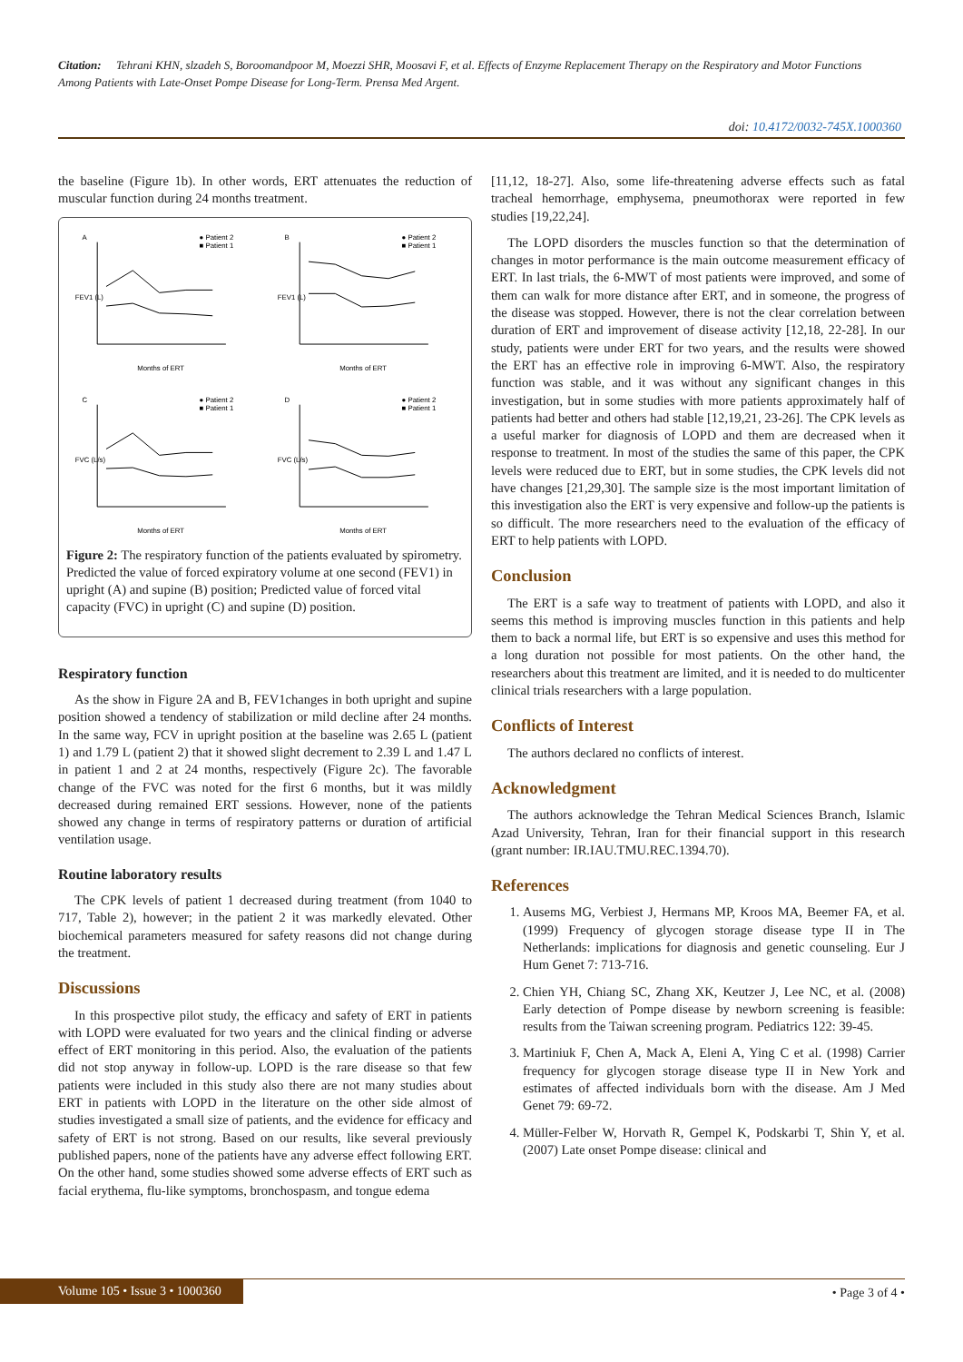Citation: Tehrani KHN, slzadeh S, Boroomandpoor M, Moezzi SHR, Moosavi F, et al. Effects of Enzyme Replacement Therapy on the Respiratory and Motor Functions Among Patients with Late-Onset Pompe Disease for Long-Term. Prensa Med Argent.
doi: 10.4172/0032-745X.1000360
the baseline (Figure 1b). In other words, ERT attenuates the reduction of muscular function during 24 months treatment.
A
● Patient 2
■ Patient 1
FEV1 (L)
Months of ERT
B
● Patient 2
■ Patient 1
FEV1 (L)
Months of ERT
C
● Patient 2
■ Patient 1
FVC (L/s)
Months of ERT
D
● Patient 2
■ Patient 1
FVC (L/s)
Months of ERT
Figure 2: The respiratory function of the patients evaluated by spirometry. Predicted the value of forced expiratory volume at one second (FEV1) in upright (A) and supine (B) position; Predicted value of forced vital capacity (FVC) in upright (C) and supine (D) position.
Respiratory function
As the show in Figure 2A and B, FEV1changes in both upright and supine position showed a tendency of stabilization or mild decline after 24 months. In the same way, FCV in upright position at the baseline was 2.65 L (patient 1) and 1.79 L (patient 2) that it showed slight decrement to 2.39 L and 1.47 L in patient 1 and 2 at 24 months, respectively (Figure 2c). The favorable change of the FVC was noted for the first 6 months, but it was mildly decreased during remained ERT sessions. However, none of the patients showed any change in terms of respiratory patterns or duration of artificial ventilation usage.
Routine laboratory results
The CPK levels of patient 1 decreased during treatment (from 1040 to 717, Table 2), however; in the patient 2 it was markedly elevated. Other biochemical parameters measured for safety reasons did not change during the treatment.
Discussions
In this prospective pilot study, the efficacy and safety of ERT in patients with LOPD were evaluated for two years and the clinical finding or adverse effect of ERT monitoring in this period. Also, the evaluation of the patients did not stop anyway in follow-up. LOPD is the rare disease so that few patients were included in this study also there are not many studies about ERT in patients with LOPD in the literature on the other side almost of studies investigated a small size of patients, and the evidence for efficacy and safety of ERT is not strong. Based on our results, like several previously published papers, none of the patients have any adverse effect following ERT. On the other hand, some studies showed some adverse effects of ERT such as facial erythema, flu-like symptoms, bronchospasm, and tongue edema
[11,12, 18-27]. Also, some life-threatening adverse effects such as fatal tracheal hemorrhage, emphysema, pneumothorax were reported in few studies [19,22,24].
The LOPD disorders the muscles function so that the determination of changes in motor performance is the main outcome measurement efficacy of ERT. In last trials, the 6-MWT of most patients were improved, and some of them can walk for more distance after ERT, and in someone, the progress of the disease was stopped. However, there is not the clear correlation between duration of ERT and improvement of disease activity [12,18, 22-28]. In our study, patients were under ERT for two years, and the results were showed the ERT has an effective role in improving 6-MWT. Also, the respiratory function was stable, and it was without any significant changes in this investigation, but in some studies with more patients approximately half of patients had better and others had stable [12,19,21, 23-26]. The CPK levels as a useful marker for diagnosis of LOPD and them are decreased when it response to treatment. In most of the studies the same of this paper, the CPK levels were reduced due to ERT, but in some studies, the CPK levels did not have changes [21,29,30]. The sample size is the most important limitation of this investigation also the ERT is very expensive and follow-up the patients is so difficult. The more researchers need to the evaluation of the efficacy of ERT to help patients with LOPD.
Conclusion
The ERT is a safe way to treatment of patients with LOPD, and also it seems this method is improving muscles function in this patients and help them to back a normal life, but ERT is so expensive and uses this method for a long duration not possible for most patients. On the other hand, the researchers about this treatment are limited, and it is needed to do multicenter clinical trials researchers with a large population.
Conflicts of Interest
The authors declared no conflicts of interest.
Acknowledgment
The authors acknowledge the Tehran Medical Sciences Branch, Islamic Azad University, Tehran, Iran for their financial support in this research (grant number: IR.IAU.TMU.REC.1394.70).
References
1. Ausems MG, Verbiest J, Hermans MP, Kroos MA, Beemer FA, et al. (1999) Frequency of glycogen storage disease type II in The Netherlands: implications for diagnosis and genetic counseling. Eur J Hum Genet 7: 713-716.
2. Chien YH, Chiang SC, Zhang XK, Keutzer J, Lee NC, et al. (2008) Early detection of Pompe disease by newborn screening is feasible: results from the Taiwan screening program. Pediatrics 122: 39-45.
3. Martiniuk F, Chen A, Mack A, Eleni A, Ying C et al. (1998) Carrier frequency for glycogen storage disease type II in New York and estimates of affected individuals born with the disease. Am J Med Genet 79: 69-72.
4. Müller-Felber W, Horvath R, Gempel K, Podskarbi T, Shin Y, et al. (2007) Late onset Pompe disease: clinical and
Volume 105 • Issue 3 • 1000360 • Page 3 of 4 •